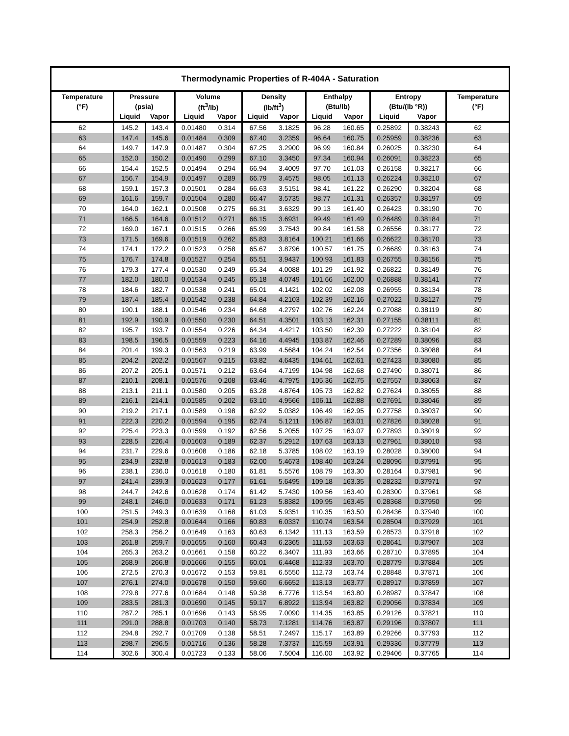| Thermodynamic Properties of R-404A - Saturation | | | | | | | | | | | |
| --- | --- | --- | --- | --- | --- | --- | --- | --- | --- | --- | --- |
| Temperature | Pressure | | Volume | | Density | | Enthalpy | | Entropy | | Temperature |
| (°F) | (psia) | | (ft<sup>3</sup>/lb) | | (lb/ft<sup>3</sup>) | | (Btu/lb) | | (Btu/(lb °R)) | | (°F) |
| | Liquid | Vapor | Liquid | Vapor | Liquid | Vapor | Liquid | Vapor | Liquid | Vapor | |
| 62 | 145.2 | 143.4 | 0.01480 | 0.314 | 67.56 | 3.1825 | 96.28 | 160.65 | 0.25892 | 0.38243 | 62 |
| 63 | 147.4 | 145.6 | 0.01484 | 0.309 | 67.40 | 3.2359 | 96.64 | 160.75 | 0.25959 | 0.38236 | 63 |
| 64 | 149.7 | 147.9 | 0.01487 | 0.304 | 67.25 | 3.2900 | 96.99 | 160.84 | 0.26025 | 0.38230 | 64 |
| 65 | 152.0 | 150.2 | 0.01490 | 0.299 | 67.10 | 3.3450 | 97.34 | 160.94 | 0.26091 | 0.38223 | 65 |
| 66 | 154.4 | 152.5 | 0.01494 | 0.294 | 66.94 | 3.4009 | 97.70 | 161.03 | 0.26158 | 0.38217 | 66 |
| 67 | 156.7 | 154.9 | 0.01497 | 0.289 | 66.79 | 3.4575 | 98.05 | 161.13 | 0.26224 | 0.38210 | 67 |
| 68 | 159.1 | 157.3 | 0.01501 | 0.284 | 66.63 | 3.5151 | 98.41 | 161.22 | 0.26290 | 0.38204 | 68 |
| 69 | 161.6 | 159.7 | 0.01504 | 0.280 | 66.47 | 3.5735 | 98.77 | 161.31 | 0.26357 | 0.38197 | 69 |
| 70 | 164.0 | 162.1 | 0.01508 | 0.275 | 66.31 | 3.6329 | 99.13 | 161.40 | 0.26423 | 0.38190 | 70 |
| 71 | 166.5 | 164.6 | 0.01512 | 0.271 | 66.15 | 3.6931 | 99.49 | 161.49 | 0.26489 | 0.38184 | 71 |
| 72 | 169.0 | 167.1 | 0.01515 | 0.266 | 65.99 | 3.7543 | 99.84 | 161.58 | 0.26556 | 0.38177 | 72 |
| 73 | 171.5 | 169.6 | 0.01519 | 0.262 | 65.83 | 3.8164 | 100.21 | 161.66 | 0.26622 | 0.38170 | 73 |
| 74 | 174.1 | 172.2 | 0.01523 | 0.258 | 65.67 | 3.8796 | 100.57 | 161.75 | 0.26689 | 0.38163 | 74 |
| 75 | 176.7 | 174.8 | 0.01527 | 0.254 | 65.51 | 3.9437 | 100.93 | 161.83 | 0.26755 | 0.38156 | 75 |
| 76 | 179.3 | 177.4 | 0.01530 | 0.249 | 65.34 | 4.0088 | 101.29 | 161.92 | 0.26822 | 0.38149 | 76 |
| 77 | 182.0 | 180.0 | 0.01534 | 0.245 | 65.18 | 4.0749 | 101.66 | 162.00 | 0.26888 | 0.38141 | 77 |
| 78 | 184.6 | 182.7 | 0.01538 | 0.241 | 65.01 | 4.1421 | 102.02 | 162.08 | 0.26955 | 0.38134 | 78 |
| 79 | 187.4 | 185.4 | 0.01542 | 0.238 | 64.84 | 4.2103 | 102.39 | 162.16 | 0.27022 | 0.38127 | 79 |
| 80 | 190.1 | 188.1 | 0.01546 | 0.234 | 64.68 | 4.2797 | 102.76 | 162.24 | 0.27088 | 0.38119 | 80 |
| 81 | 192.9 | 190.9 | 0.01550 | 0.230 | 64.51 | 4.3501 | 103.13 | 162.31 | 0.27155 | 0.38111 | 81 |
| 82 | 195.7 | 193.7 | 0.01554 | 0.226 | 64.34 | 4.4217 | 103.50 | 162.39 | 0.27222 | 0.38104 | 82 |
| 83 | 198.5 | 196.5 | 0.01559 | 0.223 | 64.16 | 4.4945 | 103.87 | 162.46 | 0.27289 | 0.38096 | 83 |
| 84 | 201.4 | 199.3 | 0.01563 | 0.219 | 63.99 | 4.5684 | 104.24 | 162.54 | 0.27356 | 0.38088 | 84 |
| 85 | 204.2 | 202.2 | 0.01567 | 0.215 | 63.82 | 4.6435 | 104.61 | 162.61 | 0.27423 | 0.38080 | 85 |
| 86 | 207.2 | 205.1 | 0.01571 | 0.212 | 63.64 | 4.7199 | 104.98 | 162.68 | 0.27490 | 0.38071 | 86 |
| 87 | 210.1 | 208.1 | 0.01576 | 0.208 | 63.46 | 4.7975 | 105.36 | 162.75 | 0.27557 | 0.38063 | 87 |
| 88 | 213.1 | 211.1 | 0.01580 | 0.205 | 63.28 | 4.8764 | 105.73 | 162.82 | 0.27624 | 0.38055 | 88 |
| 89 | 216.1 | 214.1 | 0.01585 | 0.202 | 63.10 | 4.9566 | 106.11 | 162.88 | 0.27691 | 0.38046 | 89 |
| 90 | 219.2 | 217.1 | 0.01589 | 0.198 | 62.92 | 5.0382 | 106.49 | 162.95 | 0.27758 | 0.38037 | 90 |
| 91 | 222.3 | 220.2 | 0.01594 | 0.195 | 62.74 | 5.1211 | 106.87 | 163.01 | 0.27826 | 0.38028 | 91 |
| 92 | 225.4 | 223.3 | 0.01599 | 0.192 | 62.56 | 5.2055 | 107.25 | 163.07 | 0.27893 | 0.38019 | 92 |
| 93 | 228.5 | 226.4 | 0.01603 | 0.189 | 62.37 | 5.2912 | 107.63 | 163.13 | 0.27961 | 0.38010 | 93 |
| 94 | 231.7 | 229.6 | 0.01608 | 0.186 | 62.18 | 5.3785 | 108.02 | 163.19 | 0.28028 | 0.38000 | 94 |
| 95 | 234.9 | 232.8 | 0.01613 | 0.183 | 62.00 | 5.4673 | 108.40 | 163.24 | 0.28096 | 0.37991 | 95 |
| 96 | 238.1 | 236.0 | 0.01618 | 0.180 | 61.81 | 5.5576 | 108.79 | 163.30 | 0.28164 | 0.37981 | 96 |
| 97 | 241.4 | 239.3 | 0.01623 | 0.177 | 61.61 | 5.6495 | 109.18 | 163.35 | 0.28232 | 0.37971 | 97 |
| 98 | 244.7 | 242.6 | 0.01628 | 0.174 | 61.42 | 5.7430 | 109.56 | 163.40 | 0.28300 | 0.37961 | 98 |
| 99 | 248.1 | 246.0 | 0.01633 | 0.171 | 61.23 | 5.8382 | 109.95 | 163.45 | 0.28368 | 0.37950 | 99 |
| 100 | 251.5 | 249.3 | 0.01639 | 0.168 | 61.03 | 5.9351 | 110.35 | 163.50 | 0.28436 | 0.37940 | 100 |
| 101 | 254.9 | 252.8 | 0.01644 | 0.166 | 60.83 | 6.0337 | 110.74 | 163.54 | 0.28504 | 0.37929 | 101 |
| 102 | 258.3 | 256.2 | 0.01649 | 0.163 | 60.63 | 6.1342 | 111.13 | 163.59 | 0.28573 | 0.37918 | 102 |
| 103 | 261.8 | 259.7 | 0.01655 | 0.160 | 60.43 | 6.2365 | 111.53 | 163.63 | 0.28641 | 0.37907 | 103 |
| 104 | 265.3 | 263.2 | 0.01661 | 0.158 | 60.22 | 6.3407 | 111.93 | 163.66 | 0.28710 | 0.37895 | 104 |
| 105 | 268.9 | 266.8 | 0.01666 | 0.155 | 60.01 | 6.4468 | 112.33 | 163.70 | 0.28779 | 0.37884 | 105 |
| 106 | 272.5 | 270.3 | 0.01672 | 0.153 | 59.81 | 6.5550 | 112.73 | 163.74 | 0.28848 | 0.37871 | 106 |
| 107 | 276.1 | 274.0 | 0.01678 | 0.150 | 59.60 | 6.6652 | 113.13 | 163.77 | 0.28917 | 0.37859 | 107 |
| 108 | 279.8 | 277.6 | 0.01684 | 0.148 | 59.38 | 6.7776 | 113.54 | 163.80 | 0.28987 | 0.37847 | 108 |
| 109 | 283.5 | 281.3 | 0.01690 | 0.145 | 59.17 | 6.8922 | 113.94 | 163.82 | 0.29056 | 0.37834 | 109 |
| 110 | 287.2 | 285.1 | 0.01696 | 0.143 | 58.95 | 7.0090 | 114.35 | 163.85 | 0.29126 | 0.37821 | 110 |
| 111 | 291.0 | 288.8 | 0.01703 | 0.140 | 58.73 | 7.1281 | 114.76 | 163.87 | 0.29196 | 0.37807 | 111 |
| 112 | 294.8 | 292.7 | 0.01709 | 0.138 | 58.51 | 7.2497 | 115.17 | 163.89 | 0.29266 | 0.37793 | 112 |
| 113 | 298.7 | 296.5 | 0.01716 | 0.136 | 58.28 | 7.3737 | 115.59 | 163.91 | 0.29336 | 0.37779 | 113 |
| 114 | 302.6 | 300.4 | 0.01723 | 0.133 | 58.06 | 7.5004 | 116.00 | 163.92 | 0.29406 | 0.37765 | 114 |